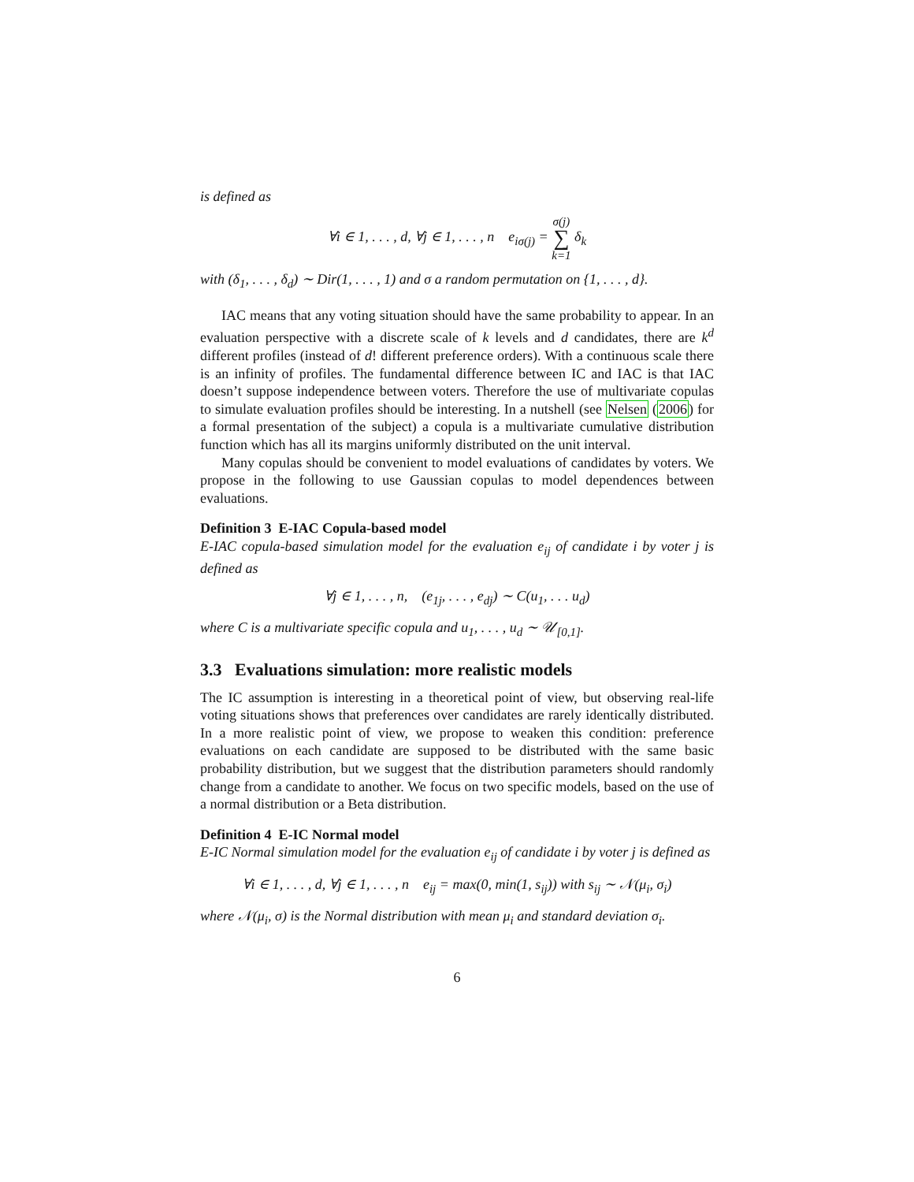is defined as
∀i ∈ 1, . . . , d, ∀j ∈ 1, . . . , n e<sub>iσ(j)</sub> = σ(j)
∑
k=1 δ<sub>k</sub>
with (δ<sub>1</sub>, . . . , δ<sub>d</sub>) ∼ Dir(1, . . . , 1) and σ a random permutation on {1, . . . , d}.
IAC means that any voting situation should have the same probability to appear. In an evaluation perspective with a discrete scale of k levels and d candidates, there are k<sup>d</sup> different profiles (instead of d! different preference orders). With a continuous scale there is an infinity of profiles. The fundamental difference between IC and IAC is that IAC doesn’t suppose independence between voters. Therefore the use of multivariate copulas to simulate evaluation profiles should be interesting. In a nutshell (see Nelsen (2006) for a formal presentation of the subject) a copula is a multivariate cumulative distribution function which has all its margins uniformly distributed on the unit interval.
Many copulas should be convenient to model evaluations of candidates by voters. We propose in the following to use Gaussian copulas to model dependences between evaluations.
Definition 3 E-IAC Copula-based model
E-IAC copula-based simulation model for the evaluation e<sub>ij</sub> of candidate i by voter j is defined as
∀j ∈ 1, . . . , n, (e<sub>1j</sub>, . . . , e<sub>dj</sub>) ∼ C(u<sub>1</sub>, . . . u<sub>d</sub>)
where C is a multivariate specific copula and u<sub>1</sub>, . . . , u<sub>d</sub> ∼ 𝒰<sub>[0,1]</sub>.
3.3 Evaluations simulation: more realistic models
The IC assumption is interesting in a theoretical point of view, but observing real-life voting situations shows that preferences over candidates are rarely identically distributed. In a more realistic point of view, we propose to weaken this condition: preference evaluations on each candidate are supposed to be distributed with the same basic probability distribution, but we suggest that the distribution parameters should randomly change from a candidate to another. We focus on two specific models, based on the use of a normal distribution or a Beta distribution.
Definition 4 E-IC Normal model
E-IC Normal simulation model for the evaluation e<sub>ij</sub> of candidate i by voter j is defined as
∀i ∈ 1, . . . , d, ∀j ∈ 1, . . . , n e<sub>ij</sub> = max(0, min(1, s<sub>ij</sub>)) with s<sub>ij</sub> ∼ 𝒩(μ<sub>i</sub>, σ<sub>i</sub>)
where 𝒩(μ<sub>i</sub>, σ) is the Normal distribution with mean μ<sub>i</sub> and standard deviation σ<sub>i</sub>.
6